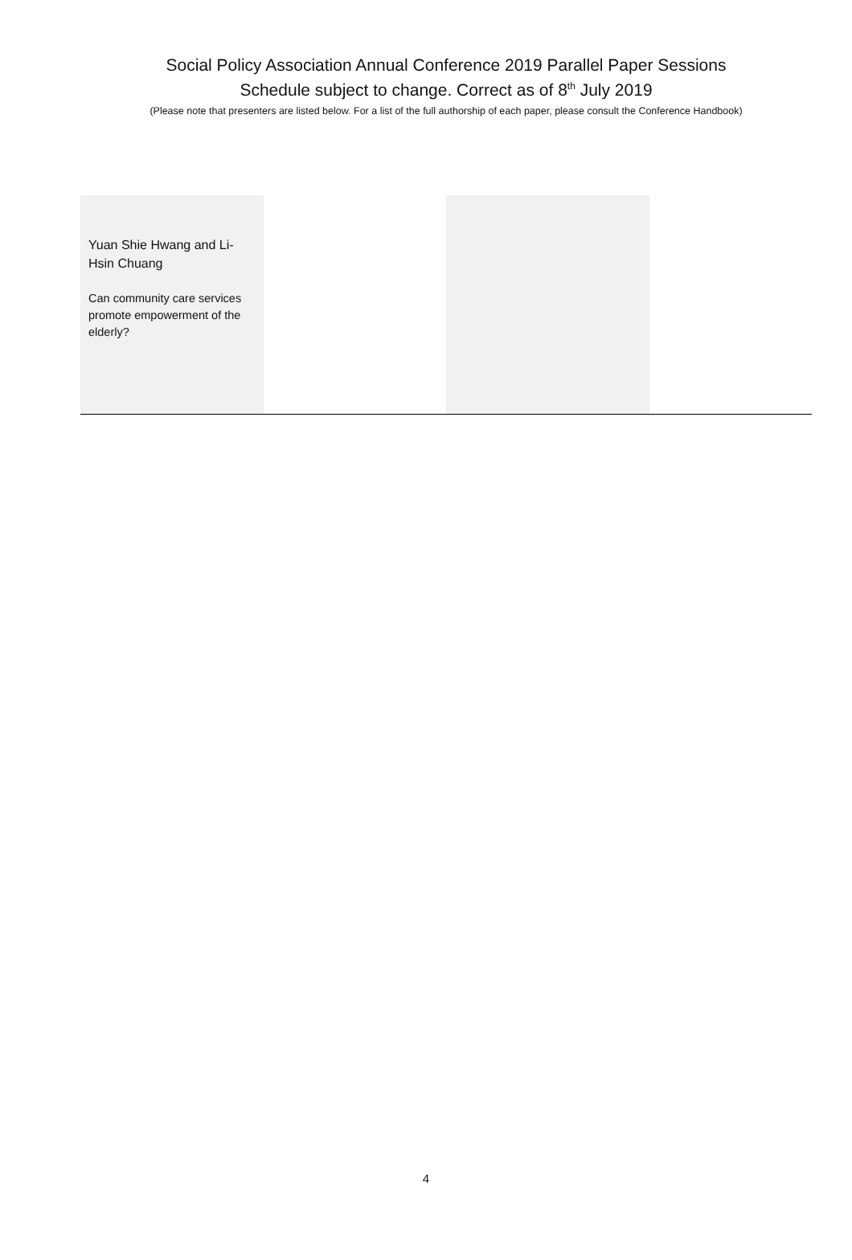Social Policy Association Annual Conference 2019 Parallel Paper Sessions
Schedule subject to change. Correct as of 8<sup>th</sup> July 2019
(Please note that presenters are listed below. For a list of the full authorship of each paper, please consult the Conference Handbook)
| Yuan Shie Hwang and Li-Hsin Chuang Can community care services promote empowerment of the elderly? | | | |
4